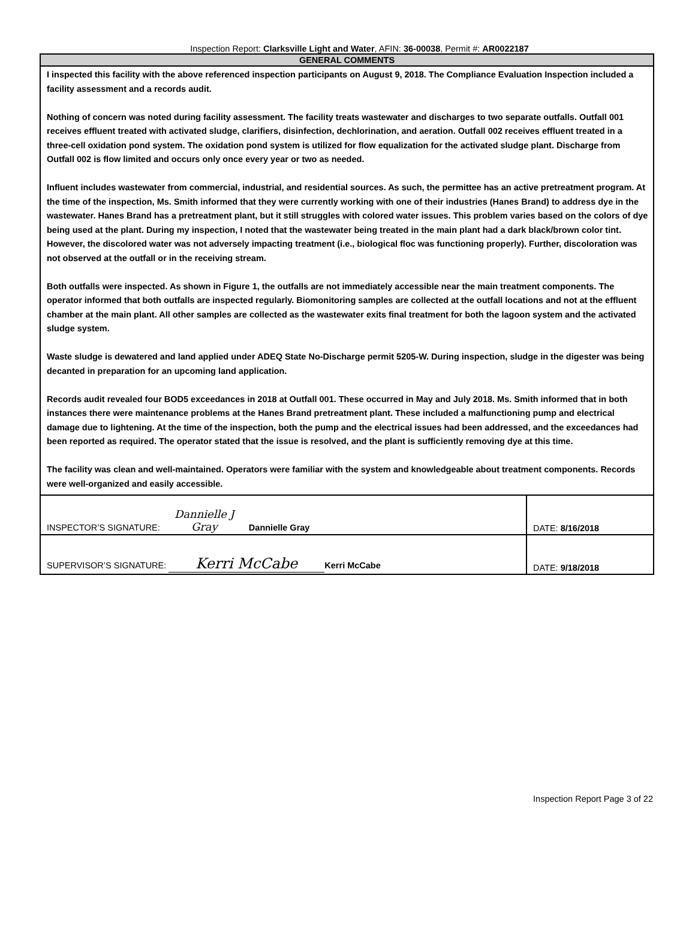Inspection Report: Clarksville Light and Water, AFIN: 36-00038, Permit #: AR0022187
| GENERAL COMMENTS | |
| --- | --- |
| I inspected this facility with the above referenced inspection participants on August 9, 2018. The Compliance Evaluation Inspection included a facility assessment and a records audit. Nothing of concern was noted during facility assessment. The facility treats wastewater and discharges to two separate outfalls. Outfall 001 receives effluent treated with activated sludge, clarifiers, disinfection, dechlorination, and aeration. Outfall 002 receives effluent treated in a three-cell oxidation pond system. The oxidation pond system is utilized for flow equalization for the activated sludge plant. Discharge from Outfall 002 is flow limited and occurs only once every year or two as needed. Influent includes wastewater from commercial, industrial, and residential sources. As such, the permittee has an active pretreatment program. At the time of the inspection, Ms. Smith informed that they were currently working with one of their industries (Hanes Brand) to address dye in the wastewater. Hanes Brand has a pretreatment plant, but it still struggles with colored water issues. This problem varies based on the colors of dye being used at the plant. During my inspection, I noted that the wastewater being treated in the main plant had a dark black/brown color tint. However, the discolored water was not adversely impacting treatment (i.e., biological floc was functioning properly). Further, discoloration was not observed at the outfall or in the receiving stream. Both outfalls were inspected. As shown in Figure 1, the outfalls are not immediately accessible near the main treatment components. The operator informed that both outfalls are inspected regularly. Biomonitoring samples are collected at the outfall locations and not at the effluent chamber at the main plant. All other samples are collected as the wastewater exits final treatment for both the lagoon system and the activated sludge system. Waste sludge is dewatered and land applied under ADEQ State No-Discharge permit 5205-W. During inspection, sludge in the digester was being decanted in preparation for an upcoming land application. Records audit revealed four BOD5 exceedances in 2018 at Outfall 001. These occurred in May and July 2018. Ms. Smith informed that in both instances there were maintenance problems at the Hanes Brand pretreatment plant. These included a malfunctioning pump and electrical damage due to lightening. At the time of the inspection, both the pump and the electrical issues had been addressed, and the exceedances had been reported as required. The operator stated that the issue is resolved, and the plant is sufficiently removing dye at this time. The facility was clean and well-maintained. Operators were familiar with the system and knowledgeable about treatment components. Records were well-organized and easily accessible. | |
| INSPECTOR’S SIGNATURE: Dannielle J Gray Dannielle Gray | DATE: 8/16/2018 |
| SUPERVISOR’S SIGNATURE: Kerri McCabe Kerri McCabe | DATE: 9/18/2018 |
Inspection Report Page 3 of 22